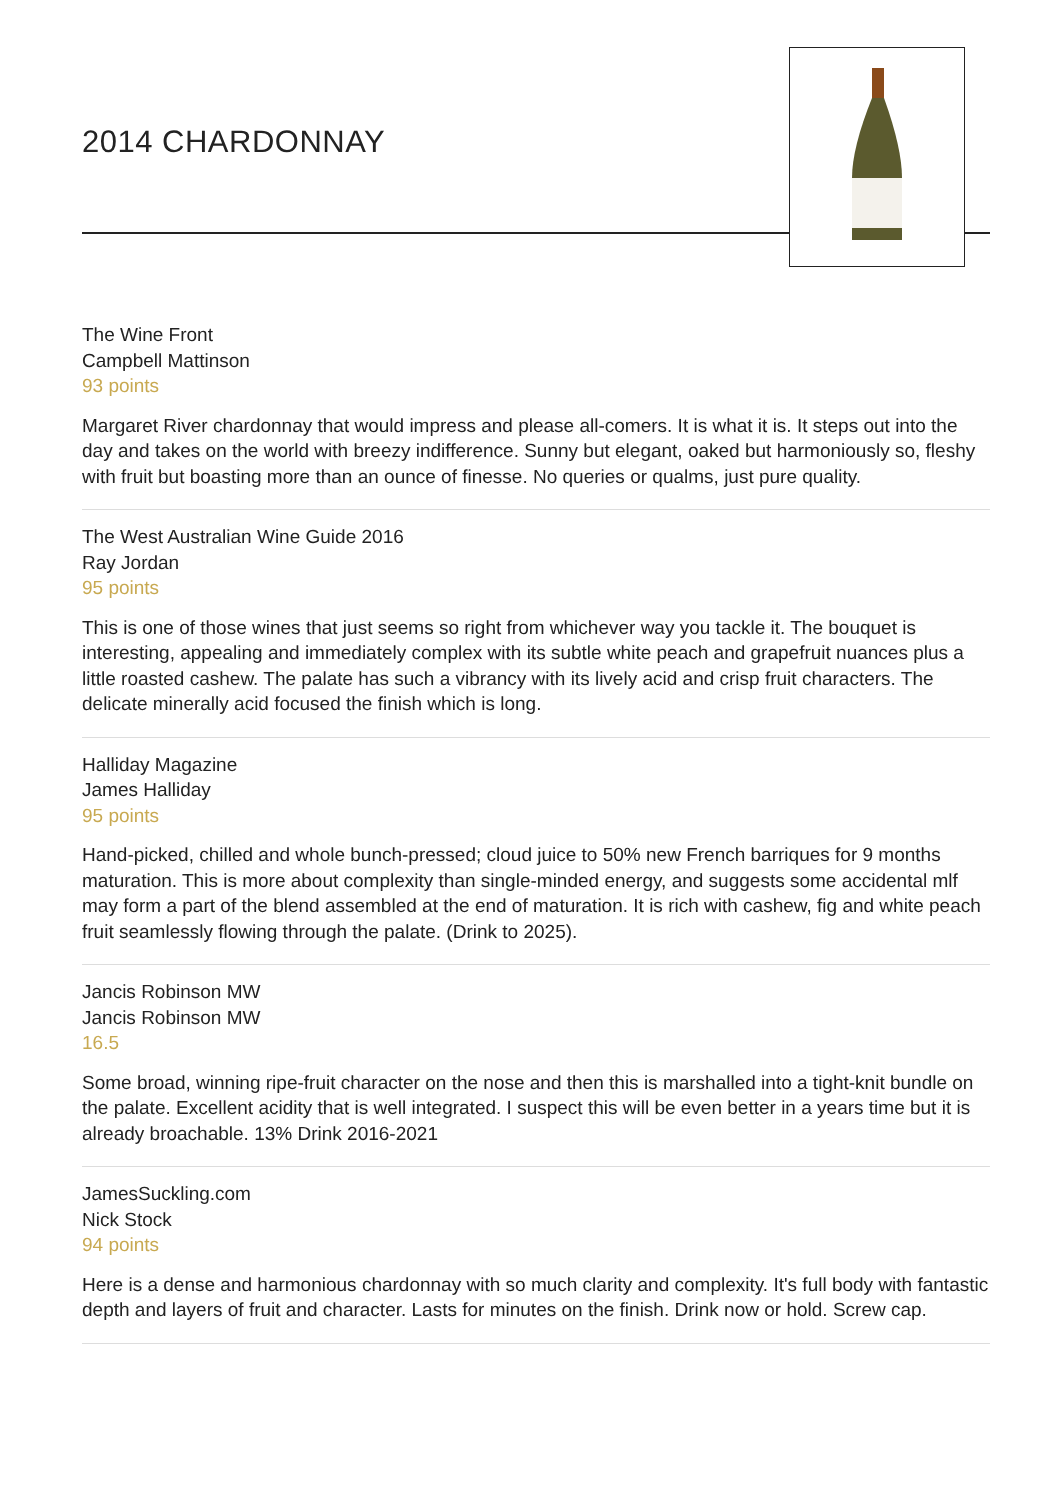2014 CHARDONNAY
The Wine Front
Campbell Mattinson
93 points
Margaret River chardonnay that would impress and please all-comers. It is what it is. It steps out into the day and takes on the world with breezy indifference. Sunny but elegant, oaked but harmoniously so, fleshy with fruit but boasting more than an ounce of finesse. No queries or qualms, just pure quality.
The West Australian Wine Guide 2016
Ray Jordan
95 points
This is one of those wines that just seems so right from whichever way you tackle it. The bouquet is interesting, appealing and immediately complex with its subtle white peach and grapefruit nuances plus a little roasted cashew. The palate has such a vibrancy with its lively acid and crisp fruit characters. The delicate minerally acid focused the finish which is long.
Halliday Magazine
James Halliday
95 points
Hand-picked, chilled and whole bunch-pressed; cloud juice to 50% new French barriques for 9 months maturation. This is more about complexity than single-minded energy, and suggests some accidental mlf may form a part of the blend assembled at the end of maturation. It is rich with cashew, fig and white peach fruit seamlessly flowing through the palate. (Drink to 2025).
Jancis Robinson MW
Jancis Robinson MW
16.5
Some broad, winning ripe-fruit character on the nose and then this is marshalled into a tight-knit bundle on the palate. Excellent acidity that is well integrated. I suspect this will be even better in a years time but it is already broachable. 13% Drink 2016-2021
JamesSuckling.com
Nick Stock
94 points
Here is a dense and harmonious chardonnay with so much clarity and complexity. It's full body with fantastic depth and layers of fruit and character. Lasts for minutes on the finish. Drink now or hold. Screw cap.